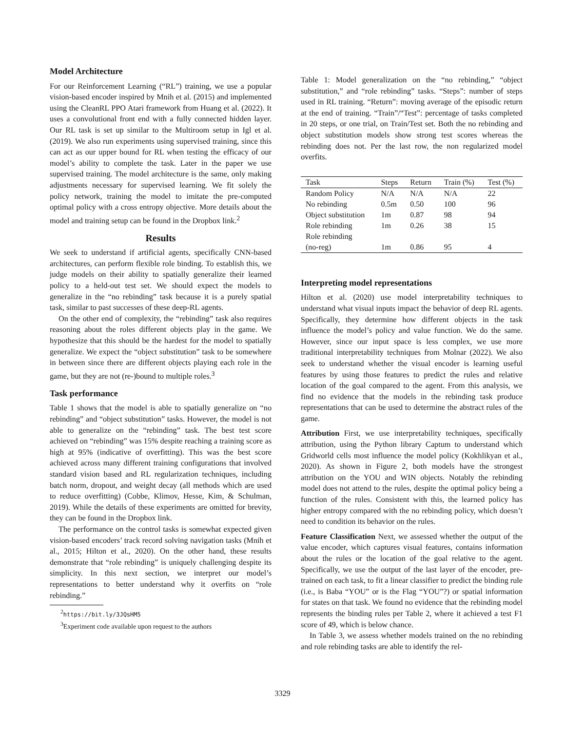Model Architecture
For our Reinforcement Learning (“RL”) training, we use a popular vision-based encoder inspired by Mnih et al. (2015) and implemented using the CleanRL PPO Atari framework from Huang et al. (2022). It uses a convolutional front end with a fully connected hidden layer. Our RL task is set up similar to the Multiroom setup in Igl et al. (2019). We also run experiments using supervised training, since this can act as our upper bound for RL when testing the efficacy of our model’s ability to complete the task. Later in the paper we use supervised training. The model architecture is the same, only making adjustments necessary for supervised learning. We fit solely the policy network, training the model to imitate the pre-computed optimal policy with a cross entropy objective. More details about the model and training setup can be found in the Dropbox link.<sup>2</sup>
Results
We seek to understand if artificial agents, specifically CNN-based architectures, can perform flexible role binding. To establish this, we judge models on their ability to spatially generalize their learned policy to a held-out test set. We should expect the models to generalize in the “no rebinding” task because it is a purely spatial task, similar to past successes of these deep-RL agents.
On the other end of complexity, the “rebinding” task also requires reasoning about the roles different objects play in the game. We hypothesize that this should be the hardest for the model to spatially generalize. We expect the “object substitution” task to be somewhere in between since there are different objects playing each role in the game, but they are not (re-)bound to multiple roles.<sup>3</sup>
Task performance
Table 1 shows that the model is able to spatially generalize on “no rebinding” and “object substitution” tasks. However, the model is not able to generalize on the “rebinding” task. The best test score achieved on “rebinding” was 15% despite reaching a training score as high at 95% (indicative of overfitting). This was the best score achieved across many different training configurations that involved standard vision based and RL regularization techniques, including batch norm, dropout, and weight decay (all methods which are used to reduce overfitting) (Cobbe, Klimov, Hesse, Kim, & Schulman, 2019). While the details of these experiments are omitted for brevity, they can be found in the Dropbox link.
The performance on the control tasks is somewhat expected given vision-based encoders’ track record solving navigation tasks (Mnih et al., 2015; Hilton et al., 2020). On the other hand, these results demonstrate that “role rebinding” is uniquely challenging despite its simplicity. In this next section, we interpret our model’s representations to better understand why it overfits on “role rebinding.”
<sup>2</sup> https://bit.ly/3JQsHM5
<sup>3</sup> Experiment code available upon request to the authors
Table 1: Model generalization on the “no rebinding,” “object substitution,” and “role rebinding” tasks. “Steps”: number of steps used in RL training. “Return”: moving average of the episodic return at the end of training. “Train”/“Test”: percentage of tasks completed in 20 steps, or one trial, on Train/Test set. Both the no rebinding and object substitution models show strong test scores whereas the rebinding does not. Per the last row, the non regularized model overfits.
| Task | Steps | Return | Train (%) | Test (%) |
| --- | --- | --- | --- | --- |
| Random Policy | N/A | N/A | N/A | 22 |
| No rebinding | 0.5m | 0.50 | 100 | 96 |
| Object substitution | 1m | 0.87 | 98 | 94 |
| Role rebinding | 1m | 0.26 | 38 | 15 |
| Role rebinding (no-reg) | 1m | 0.86 | 95 | 4 |
Interpreting model representations
Hilton et al. (2020) use model interpretability techniques to understand what visual inputs impact the behavior of deep RL agents. Specifically, they determine how different objects in the task influence the model’s policy and value function. We do the same. However, since our input space is less complex, we use more traditional interpretability techniques from Molnar (2022). We also seek to understand whether the visual encoder is learning useful features by using those features to predict the rules and relative location of the goal compared to the agent. From this analysis, we find no evidence that the models in the rebinding task produce representations that can be used to determine the abstract rules of the game.
Attribution First, we use interpretability techniques, specifically attribution, using the Python library Captum to understand which Gridworld cells most influence the model policy (Kokhlikyan et al., 2020). As shown in Figure 2, both models have the strongest attribution on the YOU and WIN objects. Notably the rebinding model does not attend to the rules, despite the optimal policy being a function of the rules. Consistent with this, the learned policy has higher entropy compared with the no rebinding policy, which doesn’t need to condition its behavior on the rules.
Feature Classification Next, we assessed whether the output of the value encoder, which captures visual features, contains information about the rules or the location of the goal relative to the agent. Specifically, we use the output of the last layer of the encoder, pre-trained on each task, to fit a linear classifier to predict the binding rule (i.e., is Baba “YOU” or is the Flag “YOU”?) or spatial information for states on that task. We found no evidence that the rebinding model represents the binding rules per Table 2, where it achieved a test F1 score of 49, which is below chance.
In Table 3, we assess whether models trained on the no rebinding and role rebinding tasks are able to identify the rel-
3329